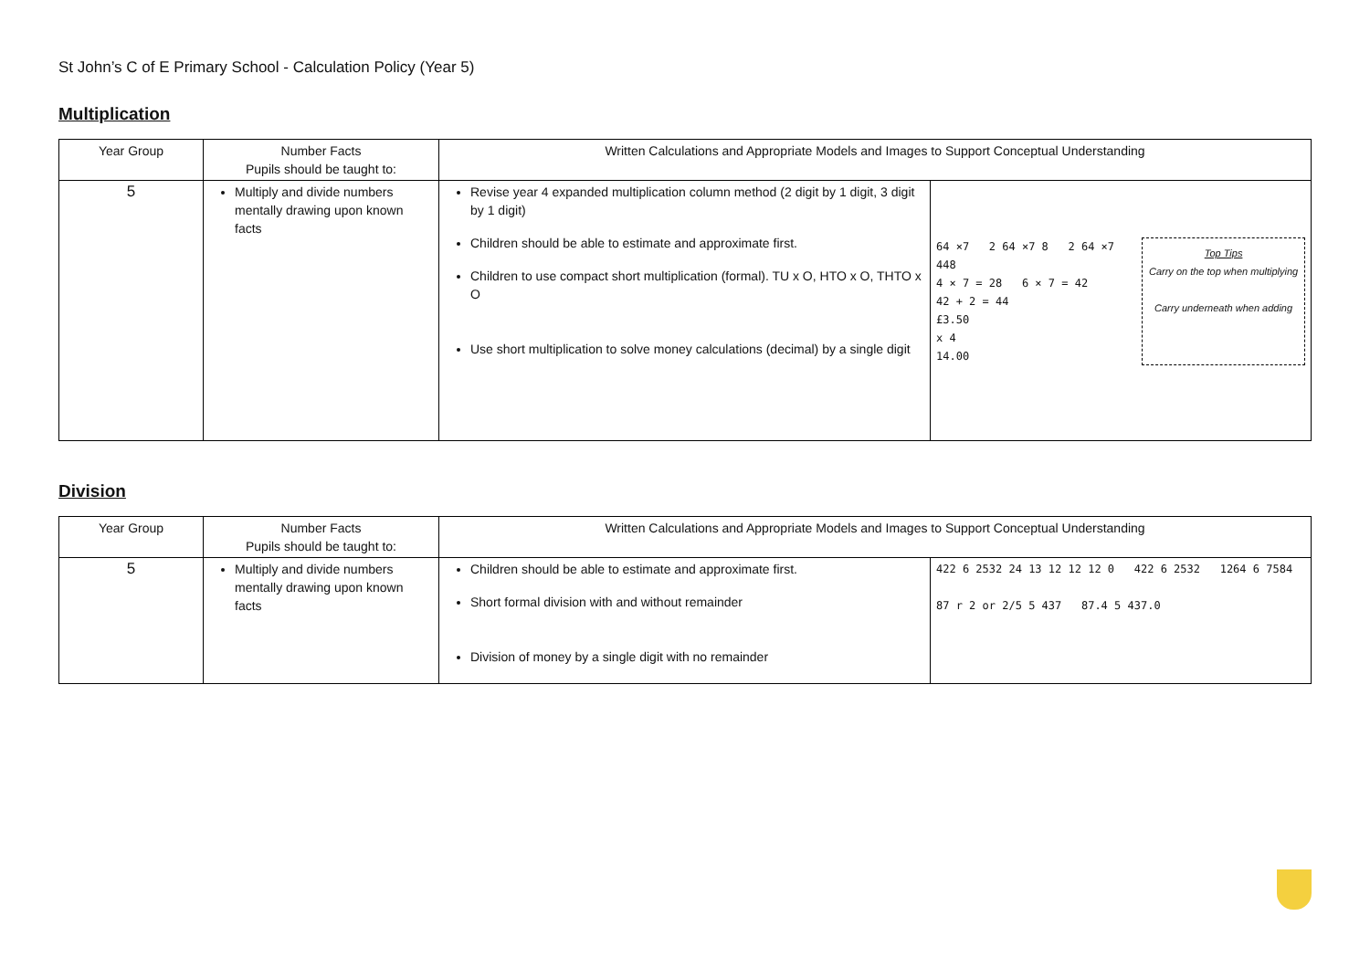St John’s C of E Primary School - Calculation Policy (Year 5)
Multiplication
| Year Group | Number Facts Pupils should be taught to: | Written Calculations and Appropriate Models and Images to Support Conceptual Understanding | |
| --- | --- | --- | --- |
| 5 | Multiply and divide numbers mentally drawing upon known facts | Revise year 4 expanded multiplication column method (2 digit by 1 digit, 3 digit by 1 digit) Children should be able to estimate and approximate first. Children to use compact short multiplication (formal). TU x O, HTO x O, THTO x O Use short multiplication to solve money calculations (decimal) by a single digit | 64 ×7 2 64 ×7 8 2 64 ×7 448 4 × 7 = 28 6 × 7 = 42 42 + 2 = 44 £3.50 x 4 14.00 Top Tips Carry on the top when multiplying Carry underneath when adding |
Division
| Year Group | Number Facts Pupils should be taught to: | Written Calculations and Appropriate Models and Images to Support Conceptual Understanding | |
| --- | --- | --- | --- |
| 5 | Multiply and divide numbers mentally drawing upon known facts | Children should be able to estimate and approximate first. Short formal division with and without remainder Division of money by a single digit with no remainder | 422 6 2532 24 13 12 12 12 0 422 6 2532 1264 6 7584 87 r 2 or 2/5 5 437 87.4 5 437.0 |